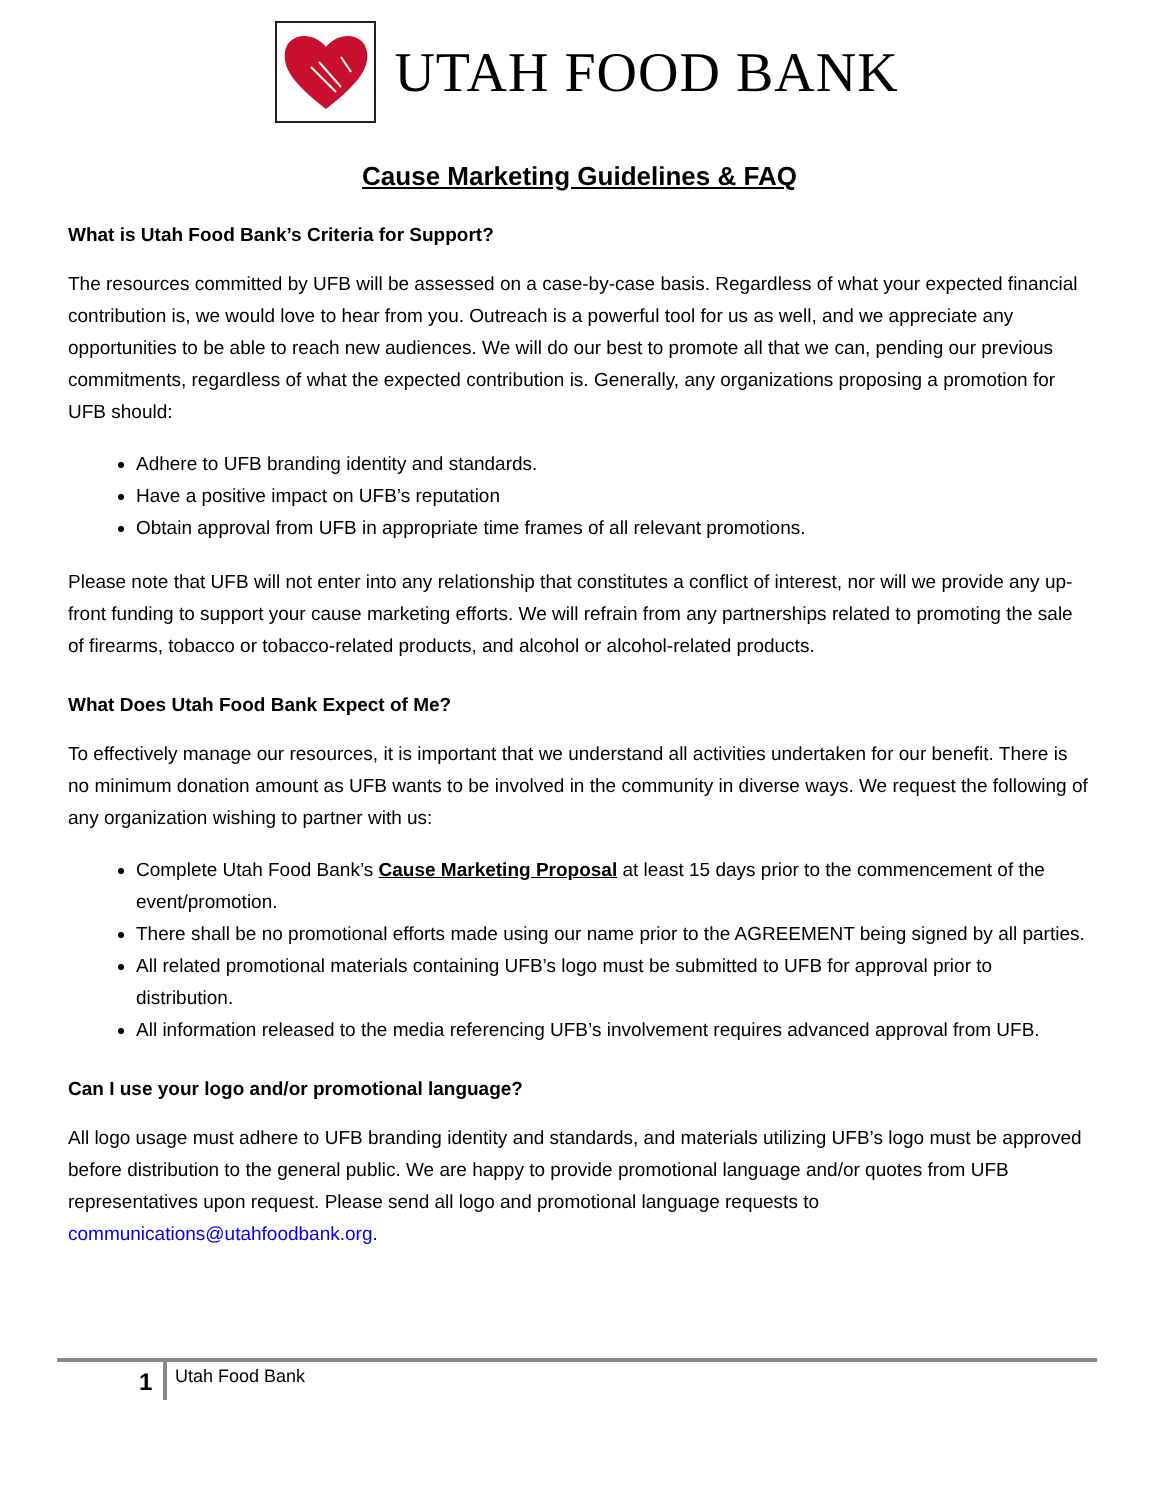UTAH FOOD BANK
Cause Marketing Guidelines & FAQ
What is Utah Food Bank’s Criteria for Support?
The resources committed by UFB will be assessed on a case-by-case basis. Regardless of what your expected financial contribution is, we would love to hear from you. Outreach is a powerful tool for us as well, and we appreciate any opportunities to be able to reach new audiences. We will do our best to promote all that we can, pending our previous commitments, regardless of what the expected contribution is. Generally, any organizations proposing a promotion for UFB should:
Adhere to UFB branding identity and standards.
Have a positive impact on UFB’s reputation
Obtain approval from UFB in appropriate time frames of all relevant promotions.
Please note that UFB will not enter into any relationship that constitutes a conflict of interest, nor will we provide any up-front funding to support your cause marketing efforts. We will refrain from any partnerships related to promoting the sale of firearms, tobacco or tobacco-related products, and alcohol or alcohol-related products.
What Does Utah Food Bank Expect of Me?
To effectively manage our resources, it is important that we understand all activities undertaken for our benefit. There is no minimum donation amount as UFB wants to be involved in the community in diverse ways. We request the following of any organization wishing to partner with us:
Complete Utah Food Bank’s Cause Marketing Proposal at least 15 days prior to the commencement of the event/promotion.
There shall be no promotional efforts made using our name prior to the AGREEMENT being signed by all parties.
All related promotional materials containing UFB’s logo must be submitted to UFB for approval prior to distribution.
All information released to the media referencing UFB’s involvement requires advanced approval from UFB.
Can I use your logo and/or promotional language?
All logo usage must adhere to UFB branding identity and standards, and materials utilizing UFB’s logo must be approved before distribution to the general public. We are happy to provide promotional language and/or quotes from UFB representatives upon request. Please send all logo and promotional language requests to communications@utahfoodbank.org.
1 Utah Food Bank